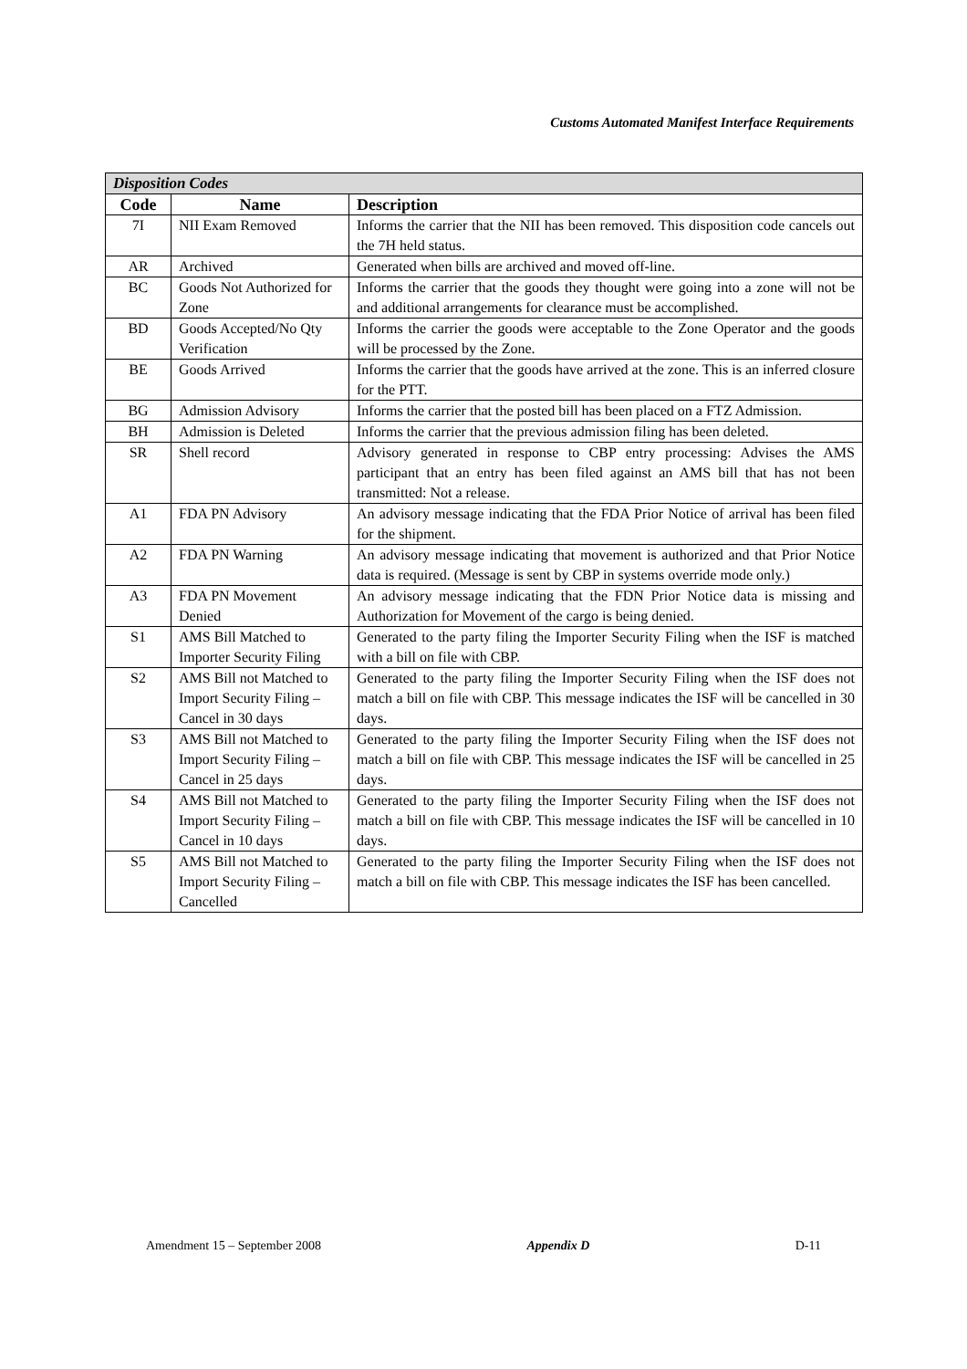Customs Automated Manifest Interface Requirements
| Disposition Codes | | |
| --- | --- | --- |
| Code | Name | Description |
| 7I | NII Exam Removed | Informs the carrier that the NII has been removed. This disposition code cancels out the 7H held status. |
| AR | Archived | Generated when bills are archived and moved off-line. |
| BC | Goods Not Authorized for Zone | Informs the carrier that the goods they thought were going into a zone will not be and additional arrangements for clearance must be accomplished. |
| BD | Goods Accepted/No Qty Verification | Informs the carrier the goods were acceptable to the Zone Operator and the goods will be processed by the Zone. |
| BE | Goods Arrived | Informs the carrier that the goods have arrived at the zone. This is an inferred closure for the PTT. |
| BG | Admission Advisory | Informs the carrier that the posted bill has been placed on a FTZ Admission. |
| BH | Admission is Deleted | Informs the carrier that the previous admission filing has been deleted. |
| SR | Shell record | Advisory generated in response to CBP entry processing: Advises the AMS participant that an entry has been filed against an AMS bill that has not been transmitted: Not a release. |
| A1 | FDA PN Advisory | An advisory message indicating that the FDA Prior Notice of arrival has been filed for the shipment. |
| A2 | FDA PN Warning | An advisory message indicating that movement is authorized and that Prior Notice data is required. (Message is sent by CBP in systems override mode only.) |
| A3 | FDA PN Movement Denied | An advisory message indicating that the FDN Prior Notice data is missing and Authorization for Movement of the cargo is being denied. |
| S1 | AMS Bill Matched to Importer Security Filing | Generated to the party filing the Importer Security Filing when the ISF is matched with a bill on file with CBP. |
| S2 | AMS Bill not Matched to Import Security Filing – Cancel in 30 days | Generated to the party filing the Importer Security Filing when the ISF does not match a bill on file with CBP. This message indicates the ISF will be cancelled in 30 days. |
| S3 | AMS Bill not Matched to Import Security Filing – Cancel in 25 days | Generated to the party filing the Importer Security Filing when the ISF does not match a bill on file with CBP. This message indicates the ISF will be cancelled in 25 days. |
| S4 | AMS Bill not Matched to Import Security Filing – Cancel in 10 days | Generated to the party filing the Importer Security Filing when the ISF does not match a bill on file with CBP. This message indicates the ISF will be cancelled in 10 days. |
| S5 | AMS Bill not Matched to Import Security Filing – Cancelled | Generated to the party filing the Importer Security Filing when the ISF does not match a bill on file with CBP. This message indicates the ISF has been cancelled. |
Amendment 15 – September 2008 Appendix D D-11